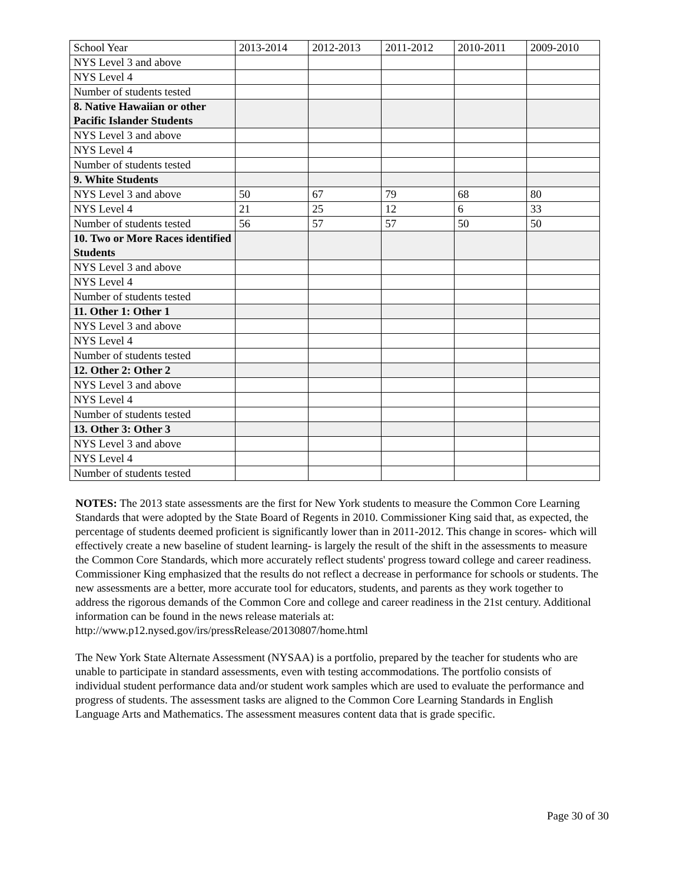| School Year | 2013-2014 | 2012-2013 | 2011-2012 | 2010-2011 | 2009-2010 |
| --- | --- | --- | --- | --- | --- |
| NYS Level 3 and above | | | | | |
| NYS Level 4 | | | | | |
| Number of students tested | | | | | |
| 8. Native Hawaiian or other Pacific Islander Students | | | | | |
| NYS Level 3 and above | | | | | |
| NYS Level 4 | | | | | |
| Number of students tested | | | | | |
| 9. White Students | | | | | |
| NYS Level 3 and above | 50 | 67 | 79 | 68 | 80 |
| NYS Level 4 | 21 | 25 | 12 | 6 | 33 |
| Number of students tested | 56 | 57 | 57 | 50 | 50 |
| 10. Two or More Races identified Students | | | | | |
| NYS Level 3 and above | | | | | |
| NYS Level 4 | | | | | |
| Number of students tested | | | | | |
| 11. Other 1: Other 1 | | | | | |
| NYS Level 3 and above | | | | | |
| NYS Level 4 | | | | | |
| Number of students tested | | | | | |
| 12. Other 2: Other 2 | | | | | |
| NYS Level 3 and above | | | | | |
| NYS Level 4 | | | | | |
| Number of students tested | | | | | |
| 13. Other 3: Other 3 | | | | | |
| NYS Level 3 and above | | | | | |
| NYS Level 4 | | | | | |
| Number of students tested | | | | | |
NOTES: The 2013 state assessments are the first for New York students to measure the Common Core Learning Standards that were adopted by the State Board of Regents in 2010. Commissioner King said that, as expected, the percentage of students deemed proficient is significantly lower than in 2011-2012. This change in scores- which will effectively create a new baseline of student learning- is largely the result of the shift in the assessments to measure the Common Core Standards, which more accurately reflect students' progress toward college and career readiness. Commissioner King emphasized that the results do not reflect a decrease in performance for schools or students. The new assessments are a better, more accurate tool for educators, students, and parents as they work together to address the rigorous demands of the Common Core and college and career readiness in the 21st century. Additional information can be found in the news release materials at: http://www.p12.nysed.gov/irs/pressRelease/20130807/home.html
The New York State Alternate Assessment (NYSAA) is a portfolio, prepared by the teacher for students who are unable to participate in standard assessments, even with testing accommodations. The portfolio consists of individual student performance data and/or student work samples which are used to evaluate the performance and progress of students. The assessment tasks are aligned to the Common Core Learning Standards in English Language Arts and Mathematics. The assessment measures content data that is grade specific.
Page 30 of 30